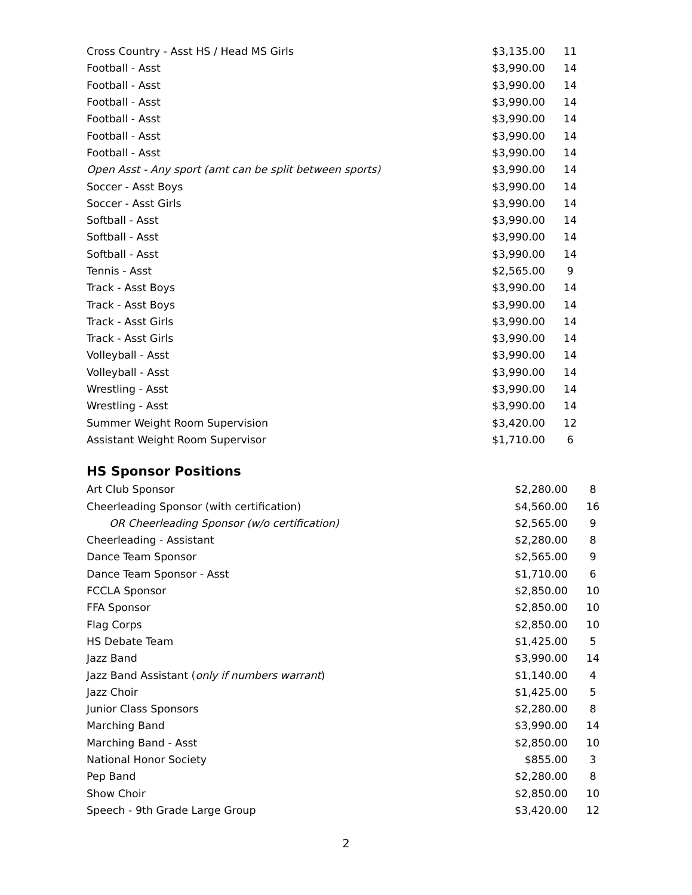| Cross Country - Asst HS / Head MS Girls | $3,135.00 | 11 |
| Football - Asst | $3,990.00 | 14 |
| Football - Asst | $3,990.00 | 14 |
| Football - Asst | $3,990.00 | 14 |
| Football - Asst | $3,990.00 | 14 |
| Football - Asst | $3,990.00 | 14 |
| Football - Asst | $3,990.00 | 14 |
| Open Asst - Any sport (amt can be split between sports) | $3,990.00 | 14 |
| Soccer - Asst Boys | $3,990.00 | 14 |
| Soccer - Asst Girls | $3,990.00 | 14 |
| Softball - Asst | $3,990.00 | 14 |
| Softball - Asst | $3,990.00 | 14 |
| Softball - Asst | $3,990.00 | 14 |
| Tennis - Asst | $2,565.00 | 9 |
| Track - Asst Boys | $3,990.00 | 14 |
| Track - Asst Boys | $3,990.00 | 14 |
| Track - Asst Girls | $3,990.00 | 14 |
| Track - Asst Girls | $3,990.00 | 14 |
| Volleyball - Asst | $3,990.00 | 14 |
| Volleyball - Asst | $3,990.00 | 14 |
| Wrestling - Asst | $3,990.00 | 14 |
| Wrestling - Asst | $3,990.00 | 14 |
| Summer Weight Room Supervision | $3,420.00 | 12 |
| Assistant Weight Room Supervisor | $1,710.00 | 6 |
HS Sponsor Positions
| Art Club Sponsor | $2,280.00 | 8 |
| Cheerleading Sponsor (with certification) | $4,560.00 | 16 |
| OR Cheerleading Sponsor (w/o certification) | $2,565.00 | 9 |
| Cheerleading - Assistant | $2,280.00 | 8 |
| Dance Team Sponsor | $2,565.00 | 9 |
| Dance Team Sponsor - Asst | $1,710.00 | 6 |
| FCCLA Sponsor | $2,850.00 | 10 |
| FFA Sponsor | $2,850.00 | 10 |
| Flag Corps | $2,850.00 | 10 |
| HS Debate Team | $1,425.00 | 5 |
| Jazz Band | $3,990.00 | 14 |
| Jazz Band Assistant ( only if numbers warrant ) | $1,140.00 | 4 |
| Jazz Choir | $1,425.00 | 5 |
| Junior Class Sponsors | $2,280.00 | 8 |
| Marching Band | $3,990.00 | 14 |
| Marching Band - Asst | $2,850.00 | 10 |
| National Honor Society | $855.00 | 3 |
| Pep Band | $2,280.00 | 8 |
| Show Choir | $2,850.00 | 10 |
| Speech - 9th Grade Large Group | $3,420.00 | 12 |
2